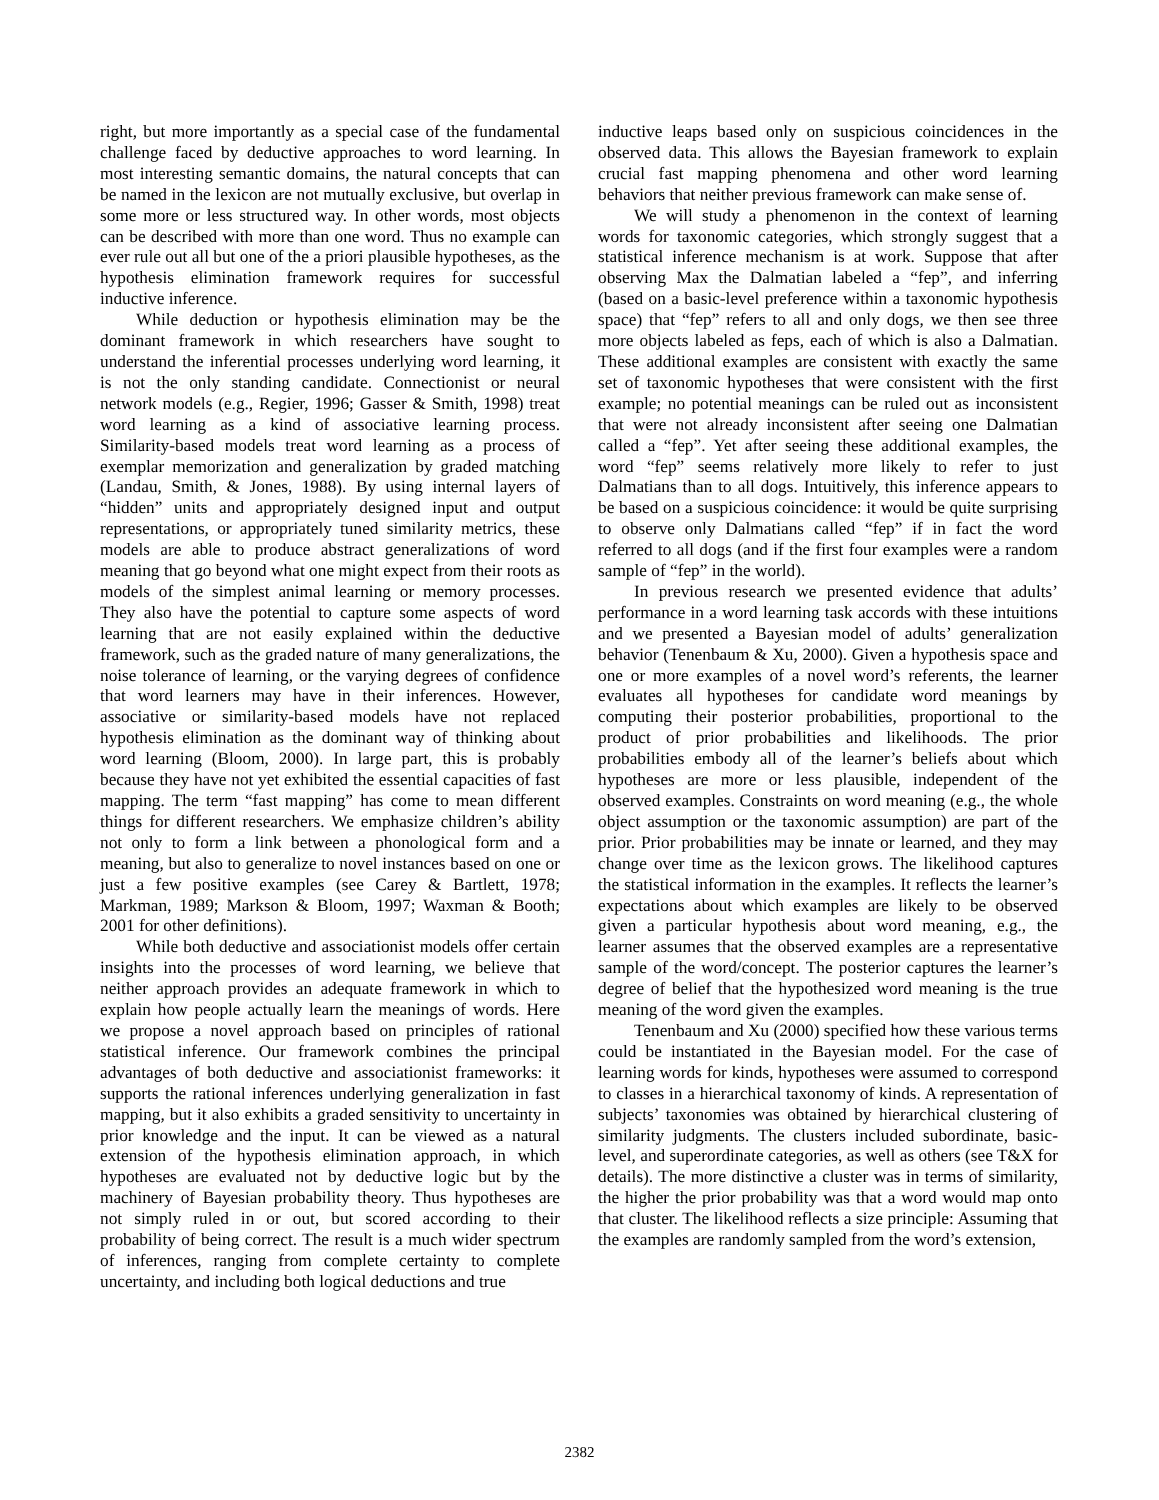right, but more importantly as a special case of the fundamental challenge faced by deductive approaches to word learning. In most interesting semantic domains, the natural concepts that can be named in the lexicon are not mutually exclusive, but overlap in some more or less structured way. In other words, most objects can be described with more than one word. Thus no example can ever rule out all but one of the a priori plausible hypotheses, as the hypothesis elimination framework requires for successful inductive inference.
While deduction or hypothesis elimination may be the dominant framework in which researchers have sought to understand the inferential processes underlying word learning, it is not the only standing candidate. Connectionist or neural network models (e.g., Regier, 1996; Gasser & Smith, 1998) treat word learning as a kind of associative learning process. Similarity-based models treat word learning as a process of exemplar memorization and generalization by graded matching (Landau, Smith, & Jones, 1988). By using internal layers of “hidden” units and appropriately designed input and output representations, or appropriately tuned similarity metrics, these models are able to produce abstract generalizations of word meaning that go beyond what one might expect from their roots as models of the simplest animal learning or memory processes. They also have the potential to capture some aspects of word learning that are not easily explained within the deductive framework, such as the graded nature of many generalizations, the noise tolerance of learning, or the varying degrees of confidence that word learners may have in their inferences. However, associative or similarity-based models have not replaced hypothesis elimination as the dominant way of thinking about word learning (Bloom, 2000). In large part, this is probably because they have not yet exhibited the essential capacities of fast mapping. The term “fast mapping” has come to mean different things for different researchers. We emphasize children’s ability not only to form a link between a phonological form and a meaning, but also to generalize to novel instances based on one or just a few positive examples (see Carey & Bartlett, 1978; Markman, 1989; Markson & Bloom, 1997; Waxman & Booth; 2001 for other definitions).
While both deductive and associationist models offer certain insights into the processes of word learning, we believe that neither approach provides an adequate framework in which to explain how people actually learn the meanings of words. Here we propose a novel approach based on principles of rational statistical inference. Our framework combines the principal advantages of both deductive and associationist frameworks: it supports the rational inferences underlying generalization in fast mapping, but it also exhibits a graded sensitivity to uncertainty in prior knowledge and the input. It can be viewed as a natural extension of the hypothesis elimination approach, in which hypotheses are evaluated not by deductive logic but by the machinery of Bayesian probability theory. Thus hypotheses are not simply ruled in or out, but scored according to their probability of being correct. The result is a much wider spectrum of inferences, ranging from complete certainty to complete uncertainty, and including both logical deductions and true
inductive leaps based only on suspicious coincidences in the observed data. This allows the Bayesian framework to explain crucial fast mapping phenomena and other word learning behaviors that neither previous framework can make sense of.
We will study a phenomenon in the context of learning words for taxonomic categories, which strongly suggest that a statistical inference mechanism is at work. Suppose that after observing Max the Dalmatian labeled a “fep”, and inferring (based on a basic-level preference within a taxonomic hypothesis space) that “fep” refers to all and only dogs, we then see three more objects labeled as feps, each of which is also a Dalmatian. These additional examples are consistent with exactly the same set of taxonomic hypotheses that were consistent with the first example; no potential meanings can be ruled out as inconsistent that were not already inconsistent after seeing one Dalmatian called a “fep”. Yet after seeing these additional examples, the word “fep” seems relatively more likely to refer to just Dalmatians than to all dogs. Intuitively, this inference appears to be based on a suspicious coincidence: it would be quite surprising to observe only Dalmatians called “fep” if in fact the word referred to all dogs (and if the first four examples were a random sample of “fep” in the world).
In previous research we presented evidence that adults’ performance in a word learning task accords with these intuitions and we presented a Bayesian model of adults’ generalization behavior (Tenenbaum & Xu, 2000). Given a hypothesis space and one or more examples of a novel word’s referents, the learner evaluates all hypotheses for candidate word meanings by computing their posterior probabilities, proportional to the product of prior probabilities and likelihoods. The prior probabilities embody all of the learner’s beliefs about which hypotheses are more or less plausible, independent of the observed examples. Constraints on word meaning (e.g., the whole object assumption or the taxonomic assumption) are part of the prior. Prior probabilities may be innate or learned, and they may change over time as the lexicon grows. The likelihood captures the statistical information in the examples. It reflects the learner’s expectations about which examples are likely to be observed given a particular hypothesis about word meaning, e.g., the learner assumes that the observed examples are a representative sample of the word/concept. The posterior captures the learner’s degree of belief that the hypothesized word meaning is the true meaning of the word given the examples.
Tenenbaum and Xu (2000) specified how these various terms could be instantiated in the Bayesian model. For the case of learning words for kinds, hypotheses were assumed to correspond to classes in a hierarchical taxonomy of kinds. A representation of subjects’ taxonomies was obtained by hierarchical clustering of similarity judgments. The clusters included subordinate, basic-level, and superordinate categories, as well as others (see T&X for details). The more distinctive a cluster was in terms of similarity, the higher the prior probability was that a word would map onto that cluster. The likelihood reflects a size principle: Assuming that the examples are randomly sampled from the word’s extension,
2382